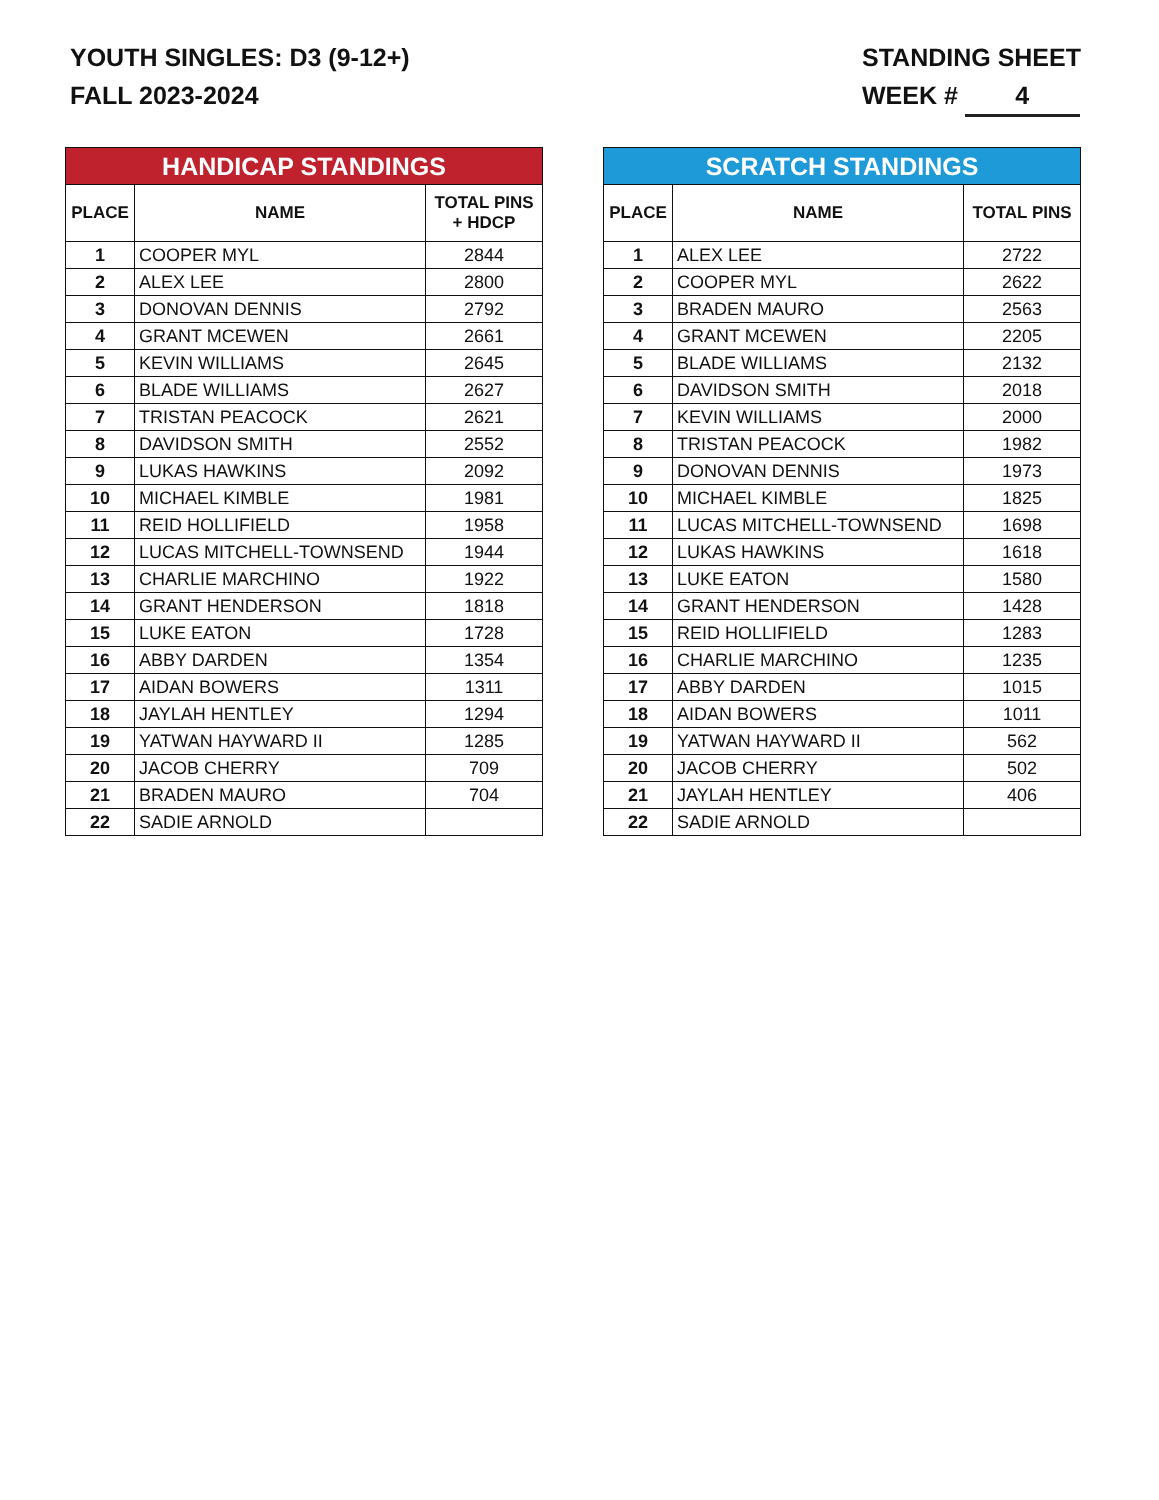YOUTH SINGLES: D3 (9-12+)
FALL 2023-2024
STANDING SHEET
WEEK # 4
| HANDICAP STANDINGS | | |
| --- | --- | --- |
| PLACE | NAME | TOTAL PINS + HDCP |
| 1 | COOPER MYL | 2844 |
| 2 | ALEX LEE | 2800 |
| 3 | DONOVAN DENNIS | 2792 |
| 4 | GRANT MCEWEN | 2661 |
| 5 | KEVIN WILLIAMS | 2645 |
| 6 | BLADE WILLIAMS | 2627 |
| 7 | TRISTAN PEACOCK | 2621 |
| 8 | DAVIDSON SMITH | 2552 |
| 9 | LUKAS HAWKINS | 2092 |
| 10 | MICHAEL KIMBLE | 1981 |
| 11 | REID HOLLIFIELD | 1958 |
| 12 | LUCAS MITCHELL-TOWNSEND | 1944 |
| 13 | CHARLIE MARCHINO | 1922 |
| 14 | GRANT HENDERSON | 1818 |
| 15 | LUKE EATON | 1728 |
| 16 | ABBY DARDEN | 1354 |
| 17 | AIDAN BOWERS | 1311 |
| 18 | JAYLAH HENTLEY | 1294 |
| 19 | YATWAN HAYWARD II | 1285 |
| 20 | JACOB CHERRY | 709 |
| 21 | BRADEN MAURO | 704 |
| 22 | SADIE ARNOLD | |
| SCRATCH STANDINGS | | |
| --- | --- | --- |
| PLACE | NAME | TOTAL PINS |
| 1 | ALEX LEE | 2722 |
| 2 | COOPER MYL | 2622 |
| 3 | BRADEN MAURO | 2563 |
| 4 | GRANT MCEWEN | 2205 |
| 5 | BLADE WILLIAMS | 2132 |
| 6 | DAVIDSON SMITH | 2018 |
| 7 | KEVIN WILLIAMS | 2000 |
| 8 | TRISTAN PEACOCK | 1982 |
| 9 | DONOVAN DENNIS | 1973 |
| 10 | MICHAEL KIMBLE | 1825 |
| 11 | LUCAS MITCHELL-TOWNSEND | 1698 |
| 12 | LUKAS HAWKINS | 1618 |
| 13 | LUKE EATON | 1580 |
| 14 | GRANT HENDERSON | 1428 |
| 15 | REID HOLLIFIELD | 1283 |
| 16 | CHARLIE MARCHINO | 1235 |
| 17 | ABBY DARDEN | 1015 |
| 18 | AIDAN BOWERS | 1011 |
| 19 | YATWAN HAYWARD II | 562 |
| 20 | JACOB CHERRY | 502 |
| 21 | JAYLAH HENTLEY | 406 |
| 22 | SADIE ARNOLD | |